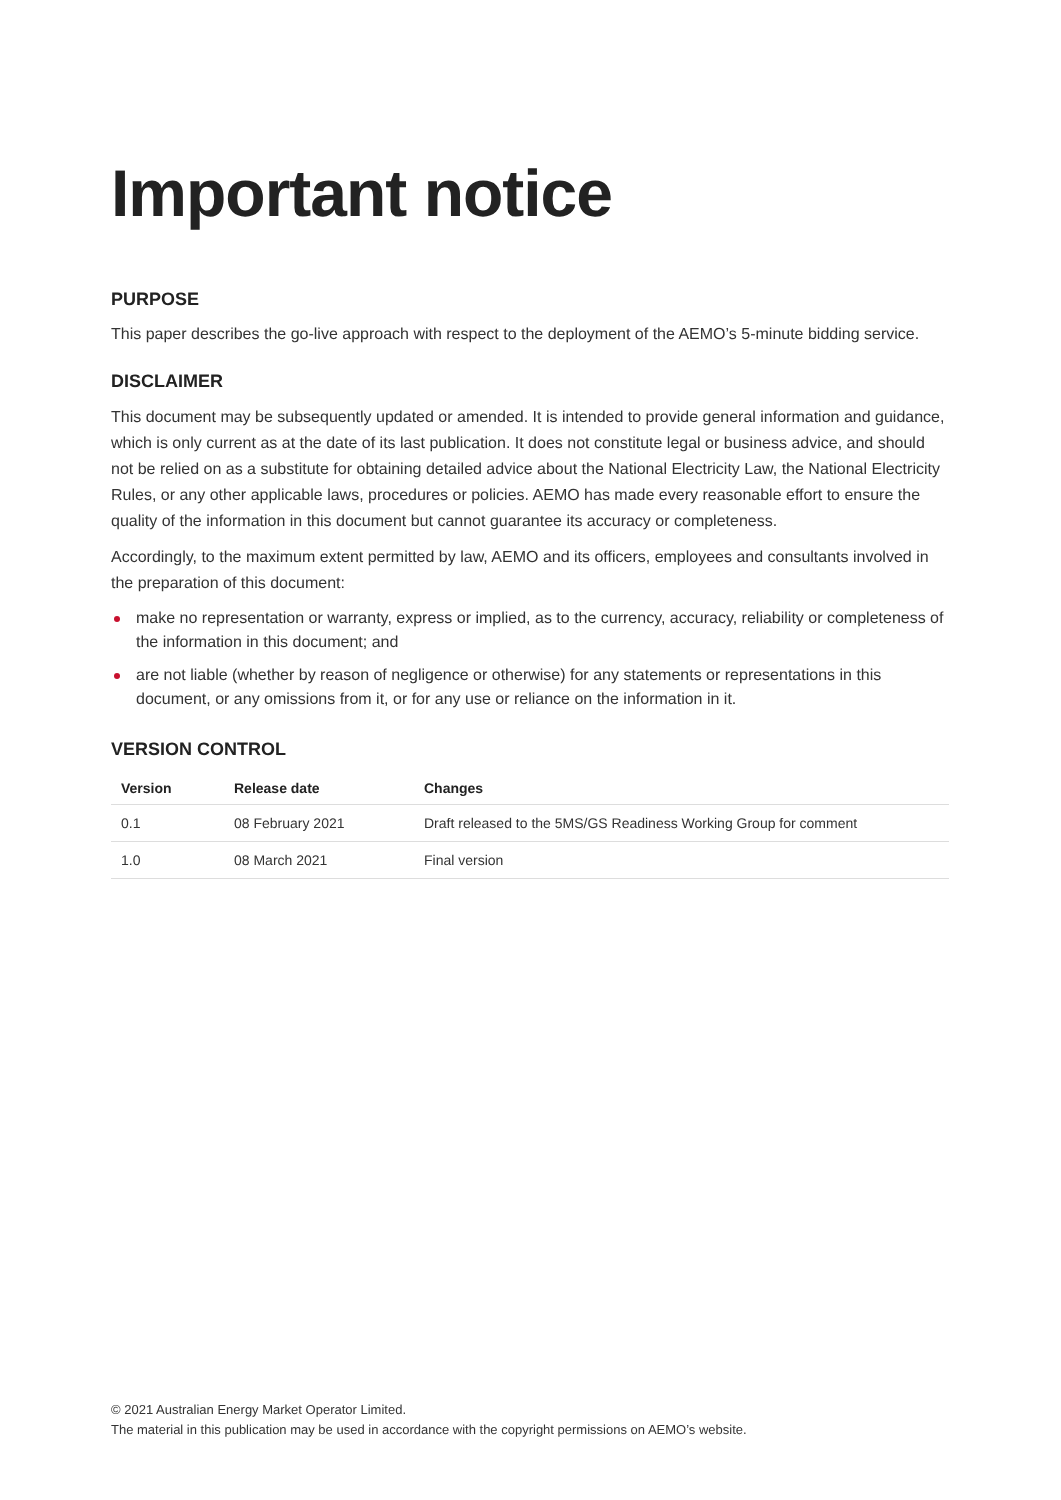Important notice
PURPOSE
This paper describes the go-live approach with respect to the deployment of the AEMO’s 5-minute bidding service.
DISCLAIMER
This document may be subsequently updated or amended. It is intended to provide general information and guidance, which is only current as at the date of its last publication. It does not constitute legal or business advice, and should not be relied on as a substitute for obtaining detailed advice about the National Electricity Law, the National Electricity Rules, or any other applicable laws, procedures or policies. AEMO has made every reasonable effort to ensure the quality of the information in this document but cannot guarantee its accuracy or completeness.
Accordingly, to the maximum extent permitted by law, AEMO and its officers, employees and consultants involved in the preparation of this document:
make no representation or warranty, express or implied, as to the currency, accuracy, reliability or completeness of the information in this document; and
are not liable (whether by reason of negligence or otherwise) for any statements or representations in this document, or any omissions from it, or for any use or reliance on the information in it.
VERSION CONTROL
| Version | Release date | Changes |
| --- | --- | --- |
| 0.1 | 08 February 2021 | Draft released to the 5MS/GS Readiness Working Group for comment |
| 1.0 | 08 March 2021 | Final version |
© 2021 Australian Energy Market Operator Limited.
The material in this publication may be used in accordance with the copyright permissions on AEMO’s website.